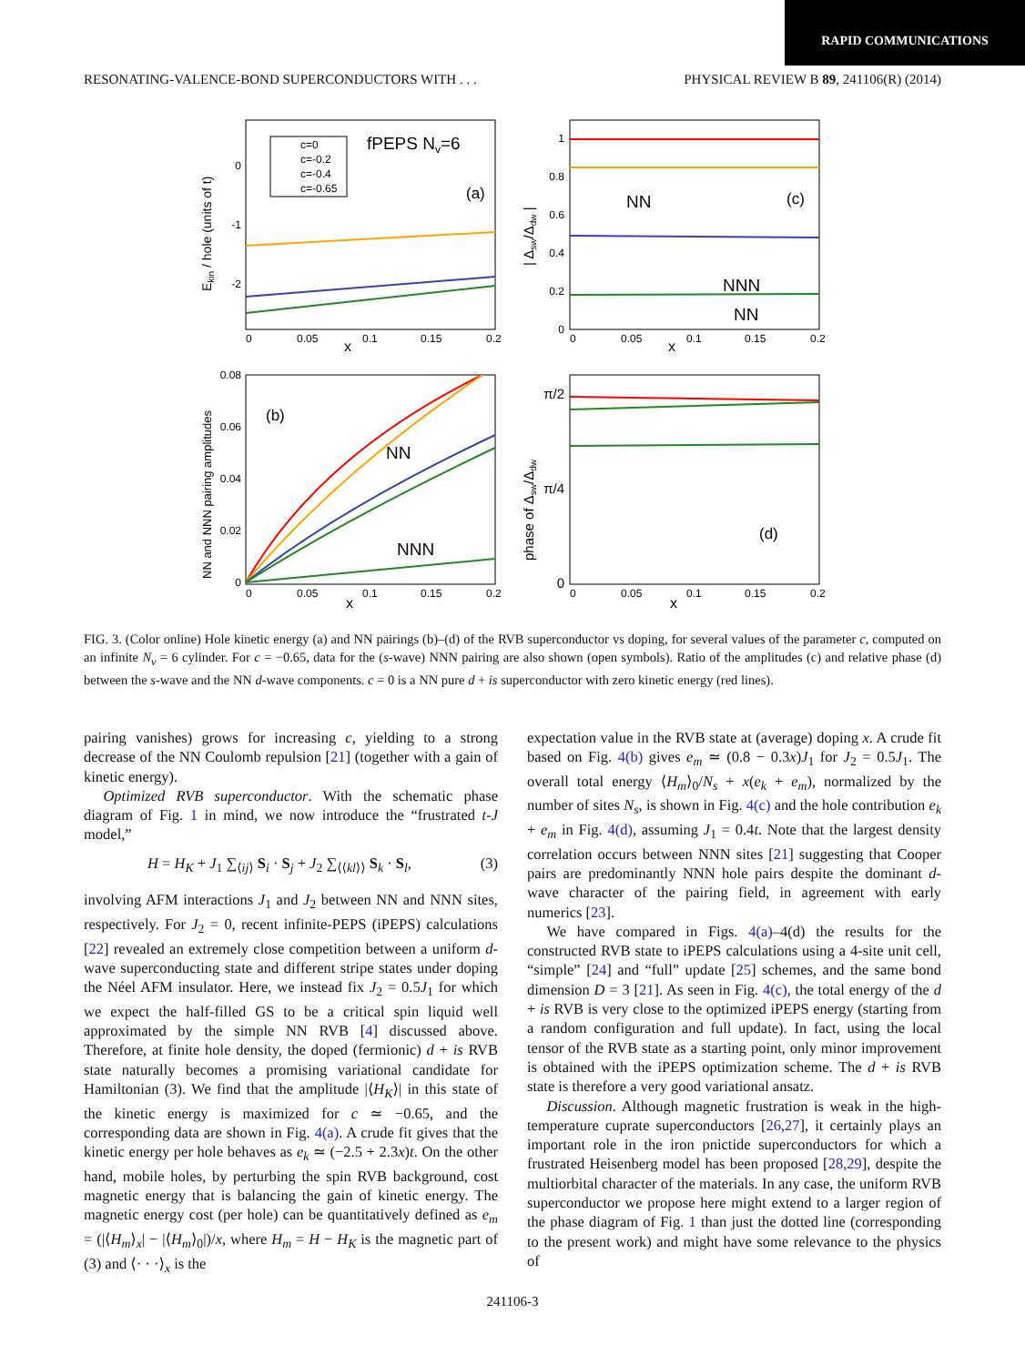RAPID COMMUNICATIONS
RESONATING-VALENCE-BOND SUPERCONDUCTORS WITH . . . PHYSICAL REVIEW B 89, 241106(R) (2014)
fPEPS Nv=6
(a)
(c)
(b)
(d)
NN
NNN
NN
NN
NNN
c=0
c=-0.2
c=-0.4
c=-0.65
0
-1
-2
0
0.05
0.1
0.15
0.2
x
1
0.8
0.6
0.4
0.2
0
0
0.05
0.1
0.15
0.2
x
0.08
0.06
0.04
0.02
0
0
0.05
0.1
0.15
0.2
x
π/2
π/4
0
0
0.05
0.1
0.15
0.2
x
Ekin / hole (units of t)
| Δsw/Δdw |
NN and NNN pairing amplitudes
phase of Δsw/Δdw
FIG. 3. (Color online) Hole kinetic energy (a) and NN pairings (b)–(d) of the RVB superconductor vs doping, for several values of the parameter c, computed on an infinite N<sub>v</sub> = 6 cylinder. For c = −0.65, data for the (s-wave) NNN pairing are also shown (open symbols). Ratio of the amplitudes (c) and relative phase (d) between the s-wave and the NN d-wave components. c = 0 is a NN pure d + is superconductor with zero kinetic energy (red lines).
pairing vanishes) grows for increasing c, yielding to a strong decrease of the NN Coulomb repulsion [21] (together with a gain of kinetic energy).
Optimized RVB superconductor. With the schematic phase diagram of Fig. 1 in mind, we now introduce the “frustrated t-J model,”
H = H<sub>K</sub> + J<sub>1</sub> ∑<sub>⟨ij⟩</sub> S<sub>i</sub> · S<sub>j</sub> + J<sub>2</sub> ∑<sub>⟨⟨kl⟩⟩</sub> S<sub>k</sub> · S<sub>l</sub>, (3)
involving AFM interactions J<sub>1</sub> and J<sub>2</sub> between NN and NNN sites, respectively. For J<sub>2</sub> = 0, recent infinite-PEPS (iPEPS) calculations [22] revealed an extremely close competition between a uniform d-wave superconducting state and different stripe states under doping the Néel AFM insulator. Here, we instead fix J<sub>2</sub> = 0.5J<sub>1</sub> for which we expect the half-filled GS to be a critical spin liquid well approximated by the simple NN RVB [4] discussed above. Therefore, at finite hole density, the doped (fermionic) d + is RVB state naturally becomes a promising variational candidate for Hamiltonian (3). We find that the amplitude |⟨H<sub>K</sub>⟩| in this state of the kinetic energy is maximized for c ≃ −0.65, and the corresponding data are shown in Fig. 4(a). A crude fit gives that the kinetic energy per hole behaves as e<sub>k</sub> ≃ (−2.5 + 2.3x)t. On the other hand, mobile holes, by perturbing the spin RVB background, cost magnetic energy that is balancing the gain of kinetic energy. The magnetic energy cost (per hole) can be quantitatively defined as e<sub>m</sub> = (|⟨H<sub>m</sub>⟩<sub>x</sub>| − |⟨H<sub>m</sub>⟩<sub>0</sub>|)/x, where H<sub>m</sub> = H − H<sub>K</sub> is the magnetic part of (3) and ⟨· · ·⟩<sub>x</sub> is the
expectation value in the RVB state at (average) doping x. A crude fit based on Fig. 4(b) gives e<sub>m</sub> ≃ (0.8 − 0.3x)J<sub>1</sub> for J<sub>2</sub> = 0.5J<sub>1</sub>. The overall total energy ⟨H<sub>m</sub>⟩<sub>0</sub>/N<sub>s</sub> + x(e<sub>k</sub> + e<sub>m</sub>), normalized by the number of sites N<sub>s</sub>, is shown in Fig. 4(c) and the hole contribution e<sub>k</sub> + e<sub>m</sub> in Fig. 4(d), assuming J<sub>1</sub> = 0.4t. Note that the largest density correlation occurs between NNN sites [21] suggesting that Cooper pairs are predominantly NNN hole pairs despite the dominant d-wave character of the pairing field, in agreement with early numerics [23].
We have compared in Figs. 4(a)–4(d) the results for the constructed RVB state to iPEPS calculations using a 4-site unit cell, “simple” [24] and “full” update [25] schemes, and the same bond dimension D = 3 [21]. As seen in Fig. 4(c), the total energy of the d + is RVB is very close to the optimized iPEPS energy (starting from a random configuration and full update). In fact, using the local tensor of the RVB state as a starting point, only minor improvement is obtained with the iPEPS optimization scheme. The d + is RVB state is therefore a very good variational ansatz.
Discussion. Although magnetic frustration is weak in the high-temperature cuprate superconductors [26,27], it certainly plays an important role in the iron pnictide superconductors for which a frustrated Heisenberg model has been proposed [28,29], despite the multiorbital character of the materials. In any case, the uniform RVB superconductor we propose here might extend to a larger region of the phase diagram of Fig. 1 than just the dotted line (corresponding to the present work) and might have some relevance to the physics of
241106-3